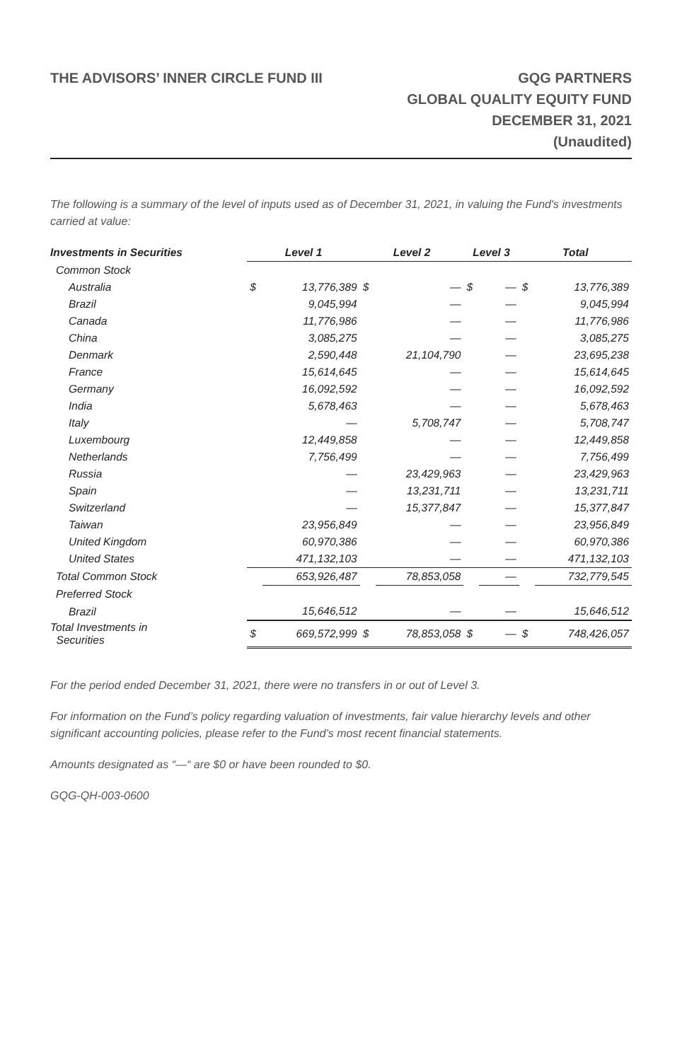THE ADVISORS’ INNER CIRCLE FUND III
GQG PARTNERS
GLOBAL QUALITY EQUITY FUND
DECEMBER 31, 2021
(Unaudited)
The following is a summary of the level of inputs used as of December 31, 2021, in valuing the Fund's investments carried at value:
| Investments in Securities | Level 1 | | Level 2 | | Level 3 | | Total | |
| --- | --- | --- | --- | --- | --- | --- | --- | --- |
| Common Stock | | | | | | | | |
| Australia | $ | 13,776,389 | $ | — | $ | — | $ | 13,776,389 |
| Brazil | | 9,045,994 | | — | | — | | 9,045,994 |
| Canada | | 11,776,986 | | — | | — | | 11,776,986 |
| China | | 3,085,275 | | — | | — | | 3,085,275 |
| Denmark | | 2,590,448 | | 21,104,790 | | — | | 23,695,238 |
| France | | 15,614,645 | | — | | — | | 15,614,645 |
| Germany | | 16,092,592 | | — | | — | | 16,092,592 |
| India | | 5,678,463 | | — | | — | | 5,678,463 |
| Italy | | — | | 5,708,747 | | — | | 5,708,747 |
| Luxembourg | | 12,449,858 | | — | | — | | 12,449,858 |
| Netherlands | | 7,756,499 | | — | | — | | 7,756,499 |
| Russia | | — | | 23,429,963 | | — | | 23,429,963 |
| Spain | | — | | 13,231,711 | | — | | 13,231,711 |
| Switzerland | | — | | 15,377,847 | | — | | 15,377,847 |
| Taiwan | | 23,956,849 | | — | | — | | 23,956,849 |
| United Kingdom | | 60,970,386 | | — | | — | | 60,970,386 |
| United States | | 471,132,103 | | — | | — | | 471,132,103 |
| Total Common Stock | | 653,926,487 | | 78,853,058 | | — | | 732,779,545 |
| Preferred Stock | | | | | | | | |
| Brazil | | 15,646,512 | | — | | — | | 15,646,512 |
| Total Investments in Securities | $ | 669,572,999 | $ | 78,853,058 | $ | — | $ | 748,426,057 |
For the period ended December 31, 2021, there were no transfers in or out of Level 3.
For information on the Fund’s policy regarding valuation of investments, fair value hierarchy levels and other significant accounting policies, please refer to the Fund’s most recent financial statements.
Amounts designated as “—“ are $0 or have been rounded to $0.
GQG-QH-003-0600